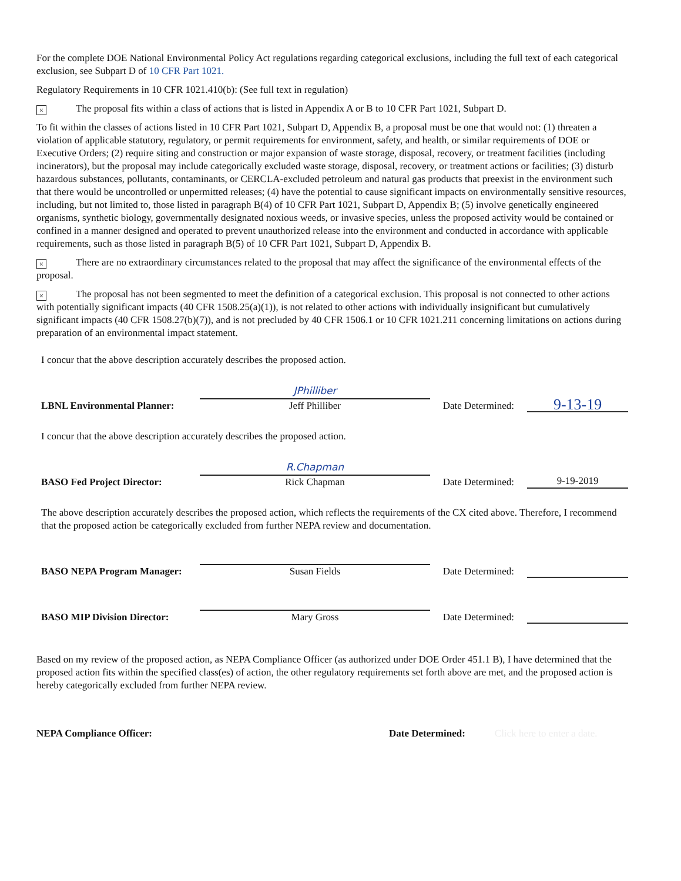For the complete DOE National Environmental Policy Act regulations regarding categorical exclusions, including the full text of each categorical exclusion, see Subpart D of 10 CFR Part 1021.
Regulatory Requirements in 10 CFR 1021.410(b): (See full text in regulation)
× The proposal fits within a class of actions that is listed in Appendix A or B to 10 CFR Part 1021, Subpart D.
To fit within the classes of actions listed in 10 CFR Part 1021, Subpart D, Appendix B, a proposal must be one that would not: (1) threaten a violation of applicable statutory, regulatory, or permit requirements for environment, safety, and health, or similar requirements of DOE or Executive Orders; (2) require siting and construction or major expansion of waste storage, disposal, recovery, or treatment facilities (including incinerators), but the proposal may include categorically excluded waste storage, disposal, recovery, or treatment actions or facilities; (3) disturb hazardous substances, pollutants, contaminants, or CERCLA-excluded petroleum and natural gas products that preexist in the environment such that there would be uncontrolled or unpermitted releases; (4) have the potential to cause significant impacts on environmentally sensitive resources, including, but not limited to, those listed in paragraph B(4) of 10 CFR Part 1021, Subpart D, Appendix B; (5) involve genetically engineered organisms, synthetic biology, governmentally designated noxious weeds, or invasive species, unless the proposed activity would be contained or confined in a manner designed and operated to prevent unauthorized release into the environment and conducted in accordance with applicable requirements, such as those listed in paragraph B(5) of 10 CFR Part 1021, Subpart D, Appendix B.
× There are no extraordinary circumstances related to the proposal that may affect the significance of the environmental effects of the proposal.
× The proposal has not been segmented to meet the definition of a categorical exclusion. This proposal is not connected to other actions with potentially significant impacts (40 CFR 1508.25(a)(1)), is not related to other actions with individually insignificant but cumulatively significant impacts (40 CFR 1508.27(b)(7)), and is not precluded by 40 CFR 1506.1 or 10 CFR 1021.211 concerning limitations on actions during preparation of an environmental impact statement.
I concur that the above description accurately describes the proposed action.
LBNL Environmental Planner:
JPhilliber
Jeff Philliber
Date Determined:
9-13-19
I concur that the above description accurately describes the proposed action.
BASO Fed Project Director:
R.Chapman
Rick Chapman
Date Determined:
9-19-2019
The above description accurately describes the proposed action, which reflects the requirements of the CX cited above. Therefore, I recommend that the proposed action be categorically excluded from further NEPA review and documentation.
BASO NEPA Program Manager:
Susan Fields
Date Determined:
BASO MIP Division Director:
Mary Gross
Date Determined:
Based on my review of the proposed action, as NEPA Compliance Officer (as authorized under DOE Order 451.1 B), I have determined that the proposed action fits within the specified class(es) of action, the other regulatory requirements set forth above are met, and the proposed action is hereby categorically excluded from further NEPA review.
NEPA Compliance Officer: Date Determined: Click here to enter a date.